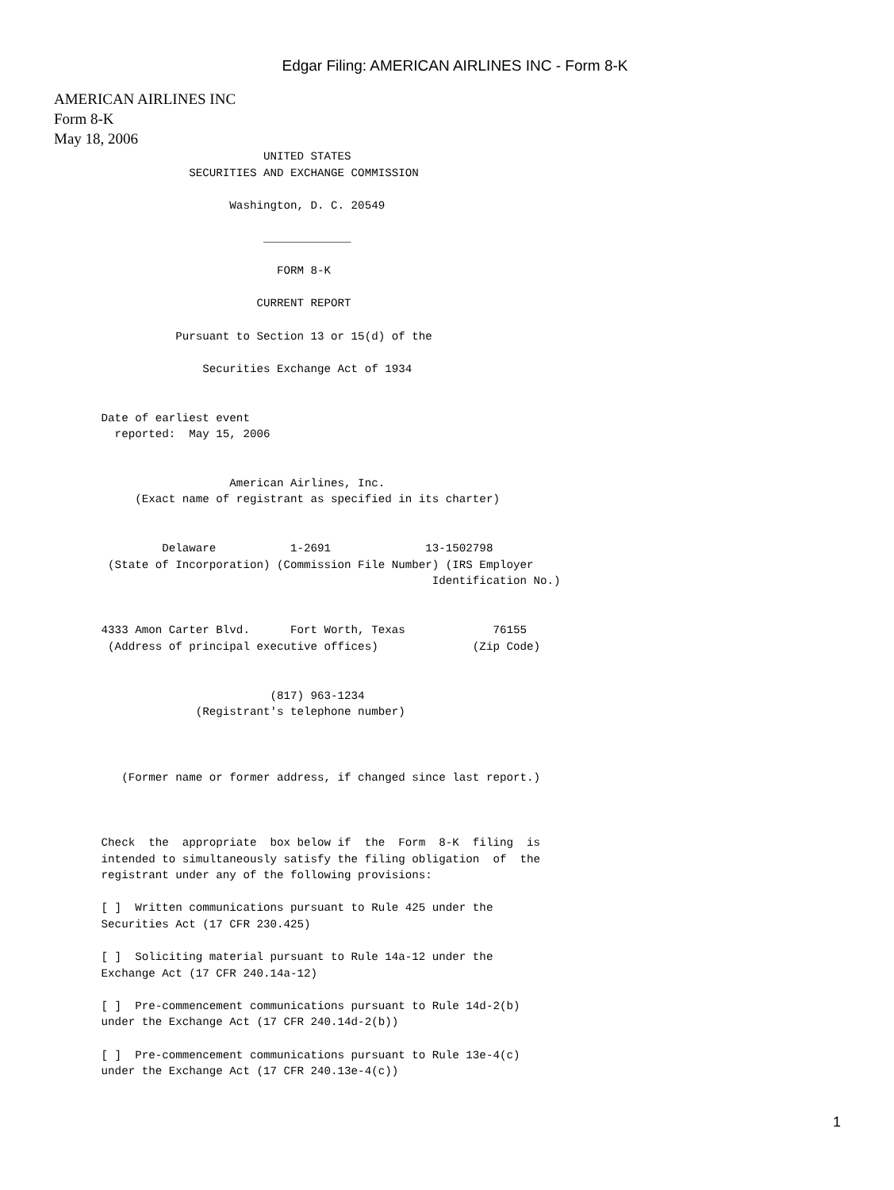Edgar Filing: AMERICAN AIRLINES INC - Form 8-K
AMERICAN AIRLINES INC
Form 8-K
May 18, 2006
                               UNITED STATES
                    SECURITIES AND EXCHANGE COMMISSION

                          Washington, D. C. 20549

                               _____________

                                 FORM 8-K

                              CURRENT REPORT

                  Pursuant to Section 13 or 15(d) of the

                      Securities Exchange Act of 1934


       Date of earliest event
         reported:  May 15, 2006


                          American Airlines, Inc.
            (Exact name of registrant as specified in its charter)


                Delaware           1-2691              13-1502798
        (State of Incorporation) (Commission File Number) (IRS Employer
                                                        Identification No.)


       4333 Amon Carter Blvd.      Fort Worth, Texas             76155
        (Address of principal executive offices)              (Zip Code)


                                (817) 963-1234
                     (Registrant's telephone number)



          (Former name or former address, if changed since last report.)



       Check  the  appropriate  box below if  the  Form  8-K  filing  is
       intended to simultaneously satisfy the filing obligation  of  the
       registrant under any of the following provisions:

       [ ]  Written communications pursuant to Rule 425 under the
       Securities Act (17 CFR 230.425)

       [ ]  Soliciting material pursuant to Rule 14a-12 under the
       Exchange Act (17 CFR 240.14a-12)

       [ ]  Pre-commencement communications pursuant to Rule 14d-2(b)
       under the Exchange Act (17 CFR 240.14d-2(b))

       [ ]  Pre-commencement communications pursuant to Rule 13e-4(c)
       under the Exchange Act (17 CFR 240.13e-4(c))
1